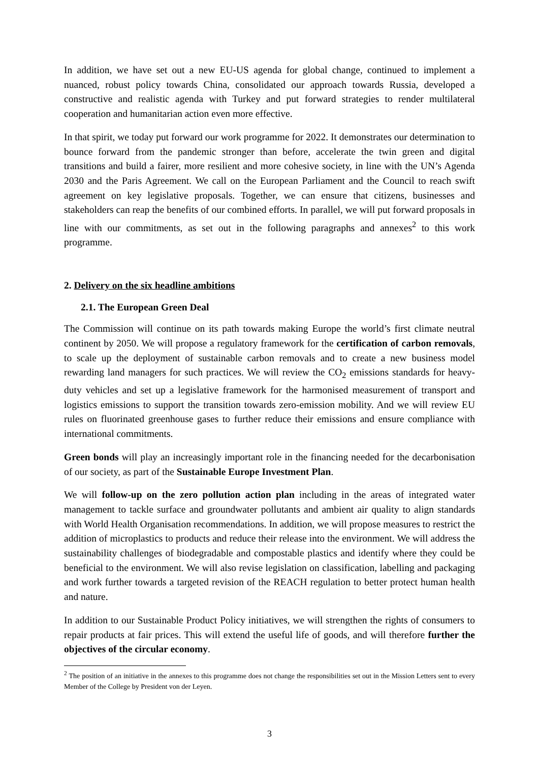In addition, we have set out a new EU-US agenda for global change, continued to implement a nuanced, robust policy towards China, consolidated our approach towards Russia, developed a constructive and realistic agenda with Turkey and put forward strategies to render multilateral cooperation and humanitarian action even more effective.
In that spirit, we today put forward our work programme for 2022. It demonstrates our determination to bounce forward from the pandemic stronger than before, accelerate the twin green and digital transitions and build a fairer, more resilient and more cohesive society, in line with the UN’s Agenda 2030 and the Paris Agreement. We call on the European Parliament and the Council to reach swift agreement on key legislative proposals. Together, we can ensure that citizens, businesses and stakeholders can reap the benefits of our combined efforts. In parallel, we will put forward proposals in line with our commitments, as set out in the following paragraphs and annexes<sup>2</sup> to this work programme.
2. Delivery on the six headline ambitions
2.1. The European Green Deal
The Commission will continue on its path towards making Europe the world’s first climate neutral continent by 2050. We will propose a regulatory framework for the certification of carbon removals, to scale up the deployment of sustainable carbon removals and to create a new business model rewarding land managers for such practices. We will review the CO<sub>2</sub> emissions standards for heavy-duty vehicles and set up a legislative framework for the harmonised measurement of transport and logistics emissions to support the transition towards zero-emission mobility. And we will review EU rules on fluorinated greenhouse gases to further reduce their emissions and ensure compliance with international commitments.
Green bonds will play an increasingly important role in the financing needed for the decarbonisation of our society, as part of the Sustainable Europe Investment Plan.
We will follow-up on the zero pollution action plan including in the areas of integrated water management to tackle surface and groundwater pollutants and ambient air quality to align standards with World Health Organisation recommendations. In addition, we will propose measures to restrict the addition of microplastics to products and reduce their release into the environment. We will address the sustainability challenges of biodegradable and compostable plastics and identify where they could be beneficial to the environment. We will also revise legislation on classification, labelling and packaging and work further towards a targeted revision of the REACH regulation to better protect human health and nature.
In addition to our Sustainable Product Policy initiatives, we will strengthen the rights of consumers to repair products at fair prices. This will extend the useful life of goods, and will therefore further the objectives of the circular economy.
<sup>2</sup> The position of an initiative in the annexes to this programme does not change the responsibilities set out in the Mission Letters sent to every Member of the College by President von der Leyen.
3